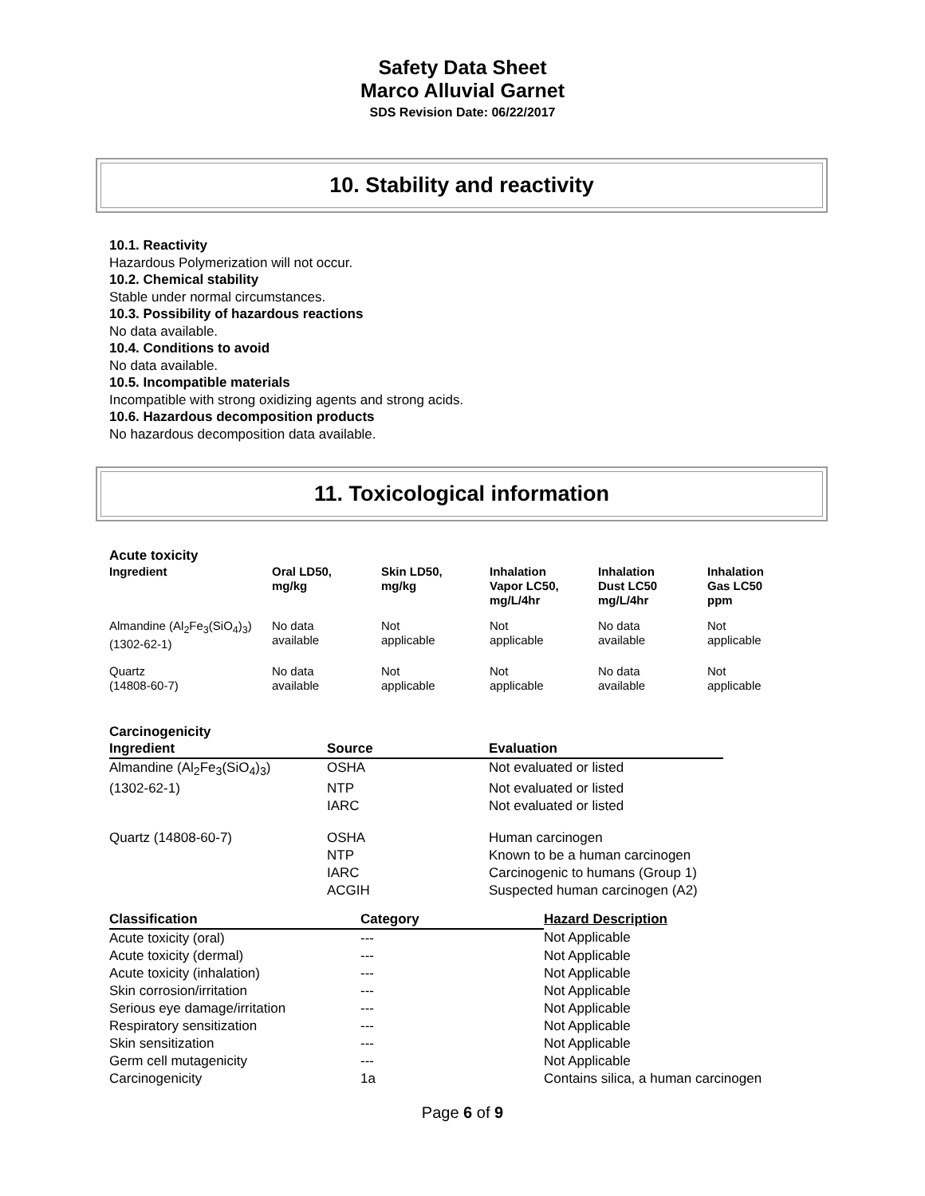Safety Data Sheet
Marco Alluvial Garnet
SDS Revision Date: 06/22/2017
10. Stability and reactivity
10.1. Reactivity
Hazardous Polymerization will not occur.
10.2. Chemical stability
Stable under normal circumstances.
10.3. Possibility of hazardous reactions
No data available.
10.4. Conditions to avoid
No data available.
10.5. Incompatible materials
Incompatible with strong oxidizing agents and strong acids.
10.6. Hazardous decomposition products
No hazardous decomposition data available.
11. Toxicological information
Acute toxicity
| Ingredient | Oral LD50, mg/kg | Skin LD50, mg/kg | Inhalation Vapor LC50, mg/L/4hr | Inhalation Dust LC50 mg/L/4hr | Inhalation Gas LC50 ppm |
| --- | --- | --- | --- | --- | --- |
| Almandine (Al<sub>2</sub>Fe<sub>3</sub>(SiO<sub>4</sub>)<sub>3</sub>) (1302-62-1) | No data available | Not applicable | Not applicable | No data available | Not applicable |
| Quartz (14808-60-7) | No data available | Not applicable | Not applicable | No data available | Not applicable |
Carcinogenicity
| Ingredient | Source | Evaluation |
| --- | --- | --- |
| Almandine (Al<sub>2</sub>Fe<sub>3</sub>(SiO<sub>4</sub>)<sub>3</sub>) | OSHA | Not evaluated or listed |
| (1302-62-1) | NTP | Not evaluated or listed |
| | IARC | Not evaluated or listed |
| Quartz (14808-60-7) | OSHA | Human carcinogen |
| | NTP | Known to be a human carcinogen |
| | IARC | Carcinogenic to humans (Group 1) |
| | ACGIH | Suspected human carcinogen (A2) |
| Classification | Category | Hazard Description |
| --- | --- | --- |
| Acute toxicity (oral) | --- | Not Applicable |
| Acute toxicity (dermal) | --- | Not Applicable |
| Acute toxicity (inhalation) | --- | Not Applicable |
| Skin corrosion/irritation | --- | Not Applicable |
| Serious eye damage/irritation | --- | Not Applicable |
| Respiratory sensitization | --- | Not Applicable |
| Skin sensitization | --- | Not Applicable |
| Germ cell mutagenicity | --- | Not Applicable |
| Carcinogenicity | 1a | Contains silica, a human carcinogen |
Page 6 of 9